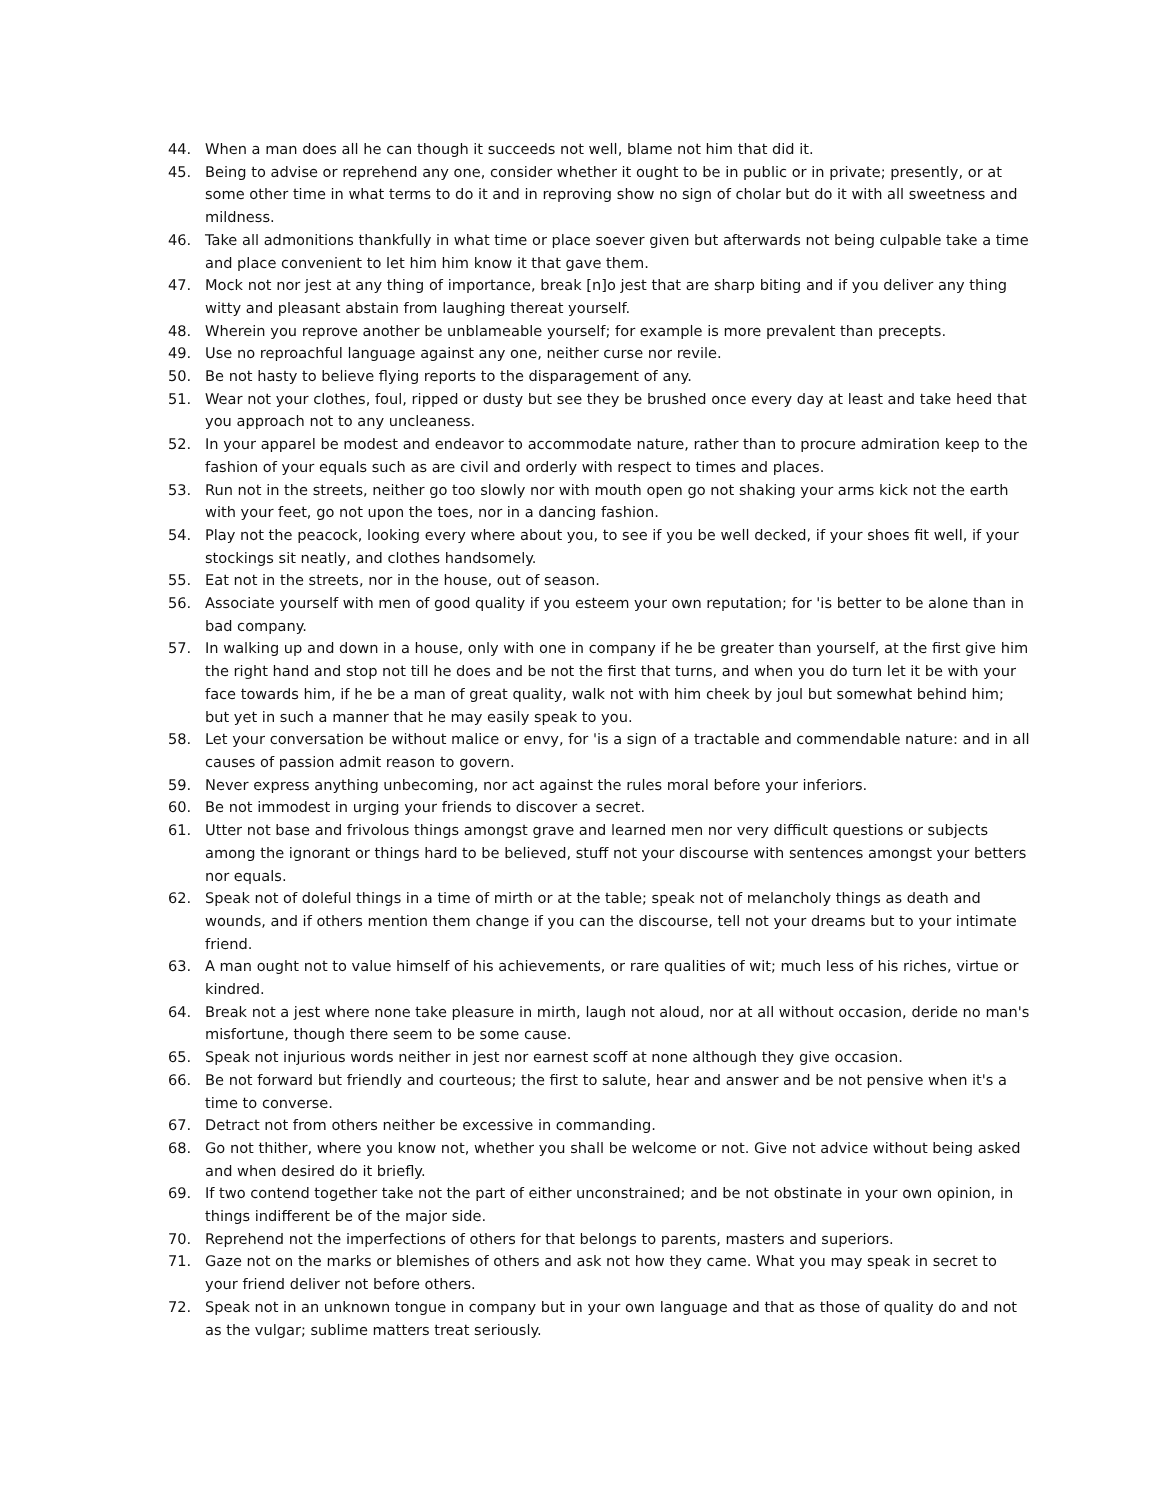44. When a man does all he can though it succeeds not well, blame not him that did it.
45. Being to advise or reprehend any one, consider whether it ought to be in public or in private; presently, or at some other time in what terms to do it and in reproving show no sign of cholar but do it with all sweetness and mildness.
46. Take all admonitions thankfully in what time or place soever given but afterwards not being culpable take a time and place convenient to let him him know it that gave them.
47. Mock not nor jest at any thing of importance, break [n]o jest that are sharp biting and if you deliver any thing witty and pleasant abstain from laughing thereat yourself.
48. Wherein you reprove another be unblameable yourself; for example is more prevalent than precepts.
49. Use no reproachful language against any one, neither curse nor revile.
50. Be not hasty to believe flying reports to the disparagement of any.
51. Wear not your clothes, foul, ripped or dusty but see they be brushed once every day at least and take heed that you approach not to any uncleaness.
52. In your apparel be modest and endeavor to accommodate nature, rather than to procure admiration keep to the fashion of your equals such as are civil and orderly with respect to times and places.
53. Run not in the streets, neither go too slowly nor with mouth open go not shaking your arms kick not the earth with your feet, go not upon the toes, nor in a dancing fashion.
54. Play not the peacock, looking every where about you, to see if you be well decked, if your shoes fit well, if your stockings sit neatly, and clothes handsomely.
55. Eat not in the streets, nor in the house, out of season.
56. Associate yourself with men of good quality if you esteem your own reputation; for 'is better to be alone than in bad company.
57. In walking up and down in a house, only with one in company if he be greater than yourself, at the first give him the right hand and stop not till he does and be not the first that turns, and when you do turn let it be with your face towards him, if he be a man of great quality, walk not with him cheek by joul but somewhat behind him; but yet in such a manner that he may easily speak to you.
58. Let your conversation be without malice or envy, for 'is a sign of a tractable and commendable nature: and in all causes of passion admit reason to govern.
59. Never express anything unbecoming, nor act against the rules moral before your inferiors.
60. Be not immodest in urging your friends to discover a secret.
61. Utter not base and frivolous things amongst grave and learned men nor very difficult questions or subjects among the ignorant or things hard to be believed, stuff not your discourse with sentences amongst your betters nor equals.
62. Speak not of doleful things in a time of mirth or at the table; speak not of melancholy things as death and wounds, and if others mention them change if you can the discourse, tell not your dreams but to your intimate friend.
63. A man ought not to value himself of his achievements, or rare qualities of wit; much less of his riches, virtue or kindred.
64. Break not a jest where none take pleasure in mirth, laugh not aloud, nor at all without occasion, deride no man's misfortune, though there seem to be some cause.
65. Speak not injurious words neither in jest nor earnest scoff at none although they give occasion.
66. Be not forward but friendly and courteous; the first to salute, hear and answer and be not pensive when it's a time to converse.
67. Detract not from others neither be excessive in commanding.
68. Go not thither, where you know not, whether you shall be welcome or not. Give not advice without being asked and when desired do it briefly.
69. If two contend together take not the part of either unconstrained; and be not obstinate in your own opinion, in things indifferent be of the major side.
70. Reprehend not the imperfections of others for that belongs to parents, masters and superiors.
71. Gaze not on the marks or blemishes of others and ask not how they came. What you may speak in secret to your friend deliver not before others.
72. Speak not in an unknown tongue in company but in your own language and that as those of quality do and not as the vulgar; sublime matters treat seriously.